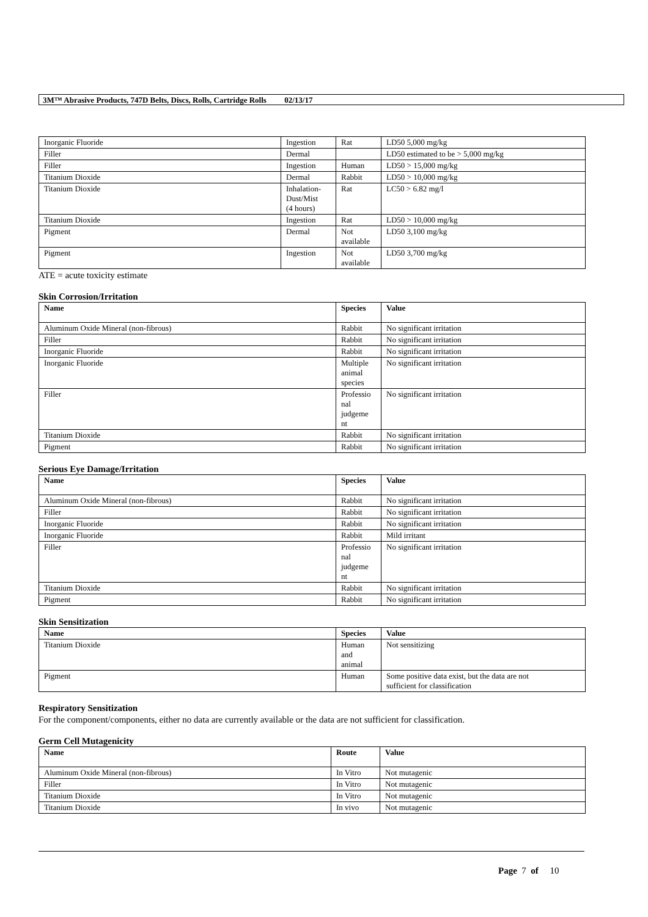3M™ Abrasive Products, 747D Belts, Discs, Rolls, Cartridge Rolls 02/13/17
| Inorganic Fluoride | Ingestion | Rat | LD50 5,000 mg/kg |
| Filler | Dermal | | LD50 estimated to be > 5,000 mg/kg |
| Filler | Ingestion | Human | LD50 > 15,000 mg/kg |
| Titanium Dioxide | Dermal | Rabbit | LD50 > 10,000 mg/kg |
| Titanium Dioxide | Inhalation- Dust/Mist (4 hours) | Rat | LC50 > 6.82 mg/l |
| Titanium Dioxide | Ingestion | Rat | LD50 > 10,000 mg/kg |
| Pigment | Dermal | Not available | LD50 3,100 mg/kg |
| Pigment | Ingestion | Not available | LD50 3,700 mg/kg |
ATE = acute toxicity estimate
Skin Corrosion/Irritation
| Name | Species | Value |
| --- | --- | --- |
| Aluminum Oxide Mineral (non-fibrous) | Rabbit | No significant irritation |
| Filler | Rabbit | No significant irritation |
| Inorganic Fluoride | Rabbit | No significant irritation |
| Inorganic Fluoride | Multiple animal species | No significant irritation |
| Filler | Professio nal judgeme nt | No significant irritation |
| Titanium Dioxide | Rabbit | No significant irritation |
| Pigment | Rabbit | No significant irritation |
Serious Eye Damage/Irritation
| Name | Species | Value |
| --- | --- | --- |
| Aluminum Oxide Mineral (non-fibrous) | Rabbit | No significant irritation |
| Filler | Rabbit | No significant irritation |
| Inorganic Fluoride | Rabbit | No significant irritation |
| Inorganic Fluoride | Rabbit | Mild irritant |
| Filler | Professio nal judgeme nt | No significant irritation |
| Titanium Dioxide | Rabbit | No significant irritation |
| Pigment | Rabbit | No significant irritation |
Skin Sensitization
| Name | Species | Value |
| --- | --- | --- |
| Titanium Dioxide | Human and animal | Not sensitizing |
| Pigment | Human | Some positive data exist, but the data are not sufficient for classification |
Respiratory Sensitization
For the component/components, either no data are currently available or the data are not sufficient for classification.
Germ Cell Mutagenicity
| Name | Route | Value |
| --- | --- | --- |
| Aluminum Oxide Mineral (non-fibrous) | In Vitro | Not mutagenic |
| Filler | In Vitro | Not mutagenic |
| Titanium Dioxide | In Vitro | Not mutagenic |
| Titanium Dioxide | In vivo | Not mutagenic |
Page 7 of 10